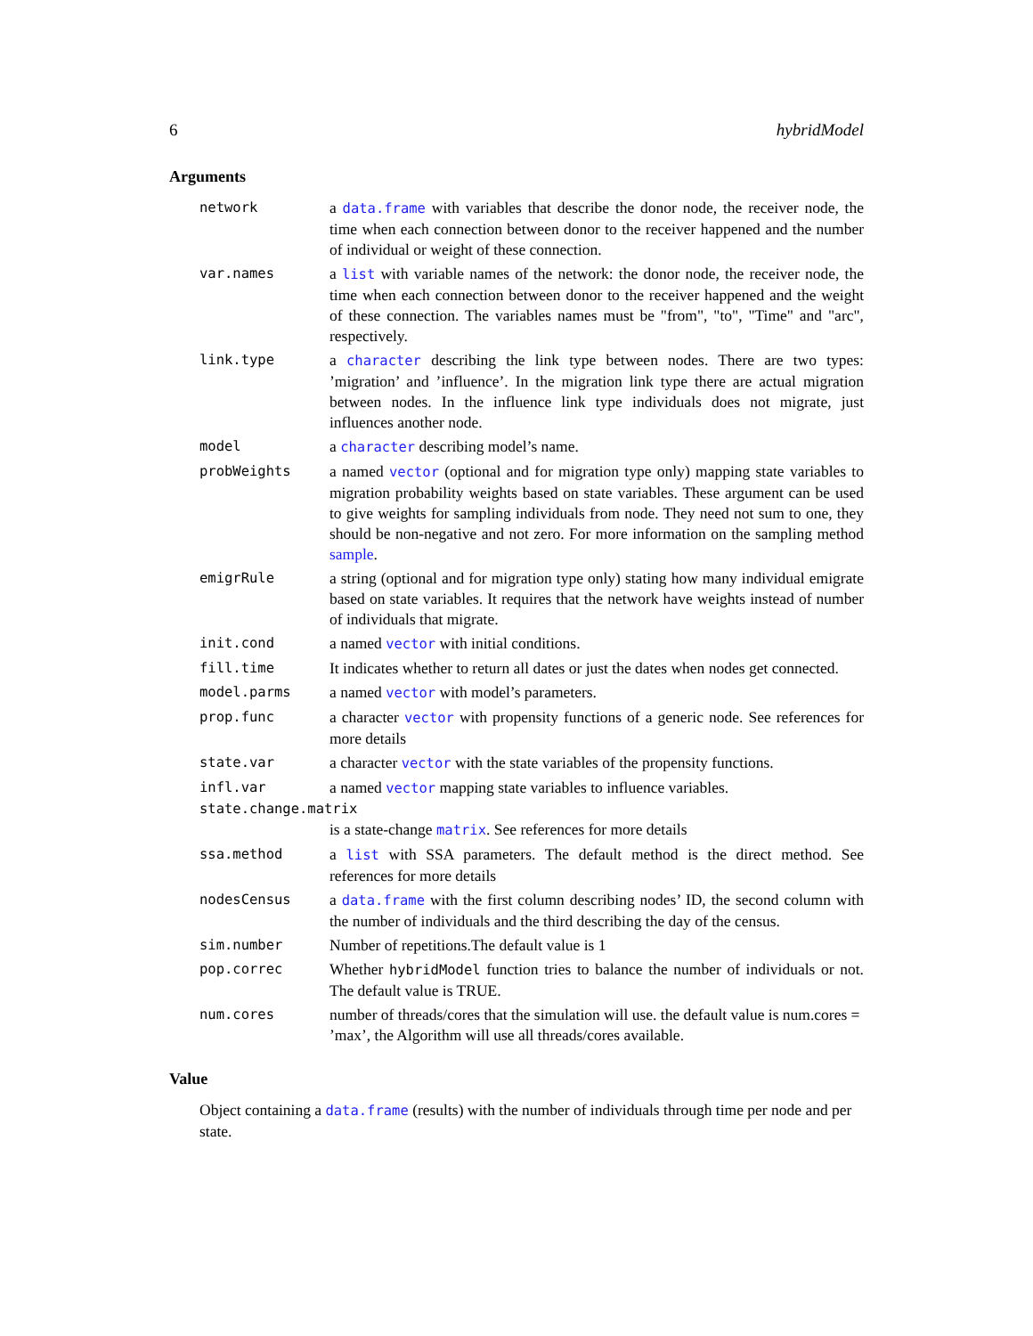6 hybridModel
Arguments
network a data.frame with variables that describe the donor node, the receiver node, the time when each connection between donor to the receiver happened and the number of individual or weight of these connection.
var.names a list with variable names of the network: the donor node, the receiver node, the time when each connection between donor to the receiver happened and the weight of these connection. The variables names must be "from", "to", "Time" and "arc", respectively.
link.type a character describing the link type between nodes. There are two types: ’migration’ and ’influence’. In the migration link type there are actual migration between nodes. In the influence link type individuals does not migrate, just influences another node.
model a character describing model’s name.
probWeights a named vector (optional and for migration type only) mapping state variables to migration probability weights based on state variables. These argument can be used to give weights for sampling individuals from node. They need not sum to one, they should be non-negative and not zero. For more information on the sampling method sample.
emigrRule a string (optional and for migration type only) stating how many individual emigrate based on state variables. It requires that the network have weights instead of number of individuals that migrate.
init.cond a named vector with initial conditions.
fill.time It indicates whether to return all dates or just the dates when nodes get connected.
model.parms a named vector with model’s parameters.
prop.func a character vector with propensity functions of a generic node. See references for more details
state.var a character vector with the state variables of the propensity functions.
infl.var a named vector mapping state variables to influence variables.
state.change.matrix
is a state-change matrix. See references for more details
ssa.method a list with SSA parameters. The default method is the direct method. See references for more details
nodesCensus a data.frame with the first column describing nodes’ ID, the second column with the number of individuals and the third describing the day of the census.
sim.number Number of repetitions.The default value is 1
pop.correc Whether hybridModel function tries to balance the number of individuals or not. The default value is TRUE.
num.cores number of threads/cores that the simulation will use. the default value is num.cores = ’max’, the Algorithm will use all threads/cores available.
Value
Object containing a data.frame (results) with the number of individuals through time per node and per state.